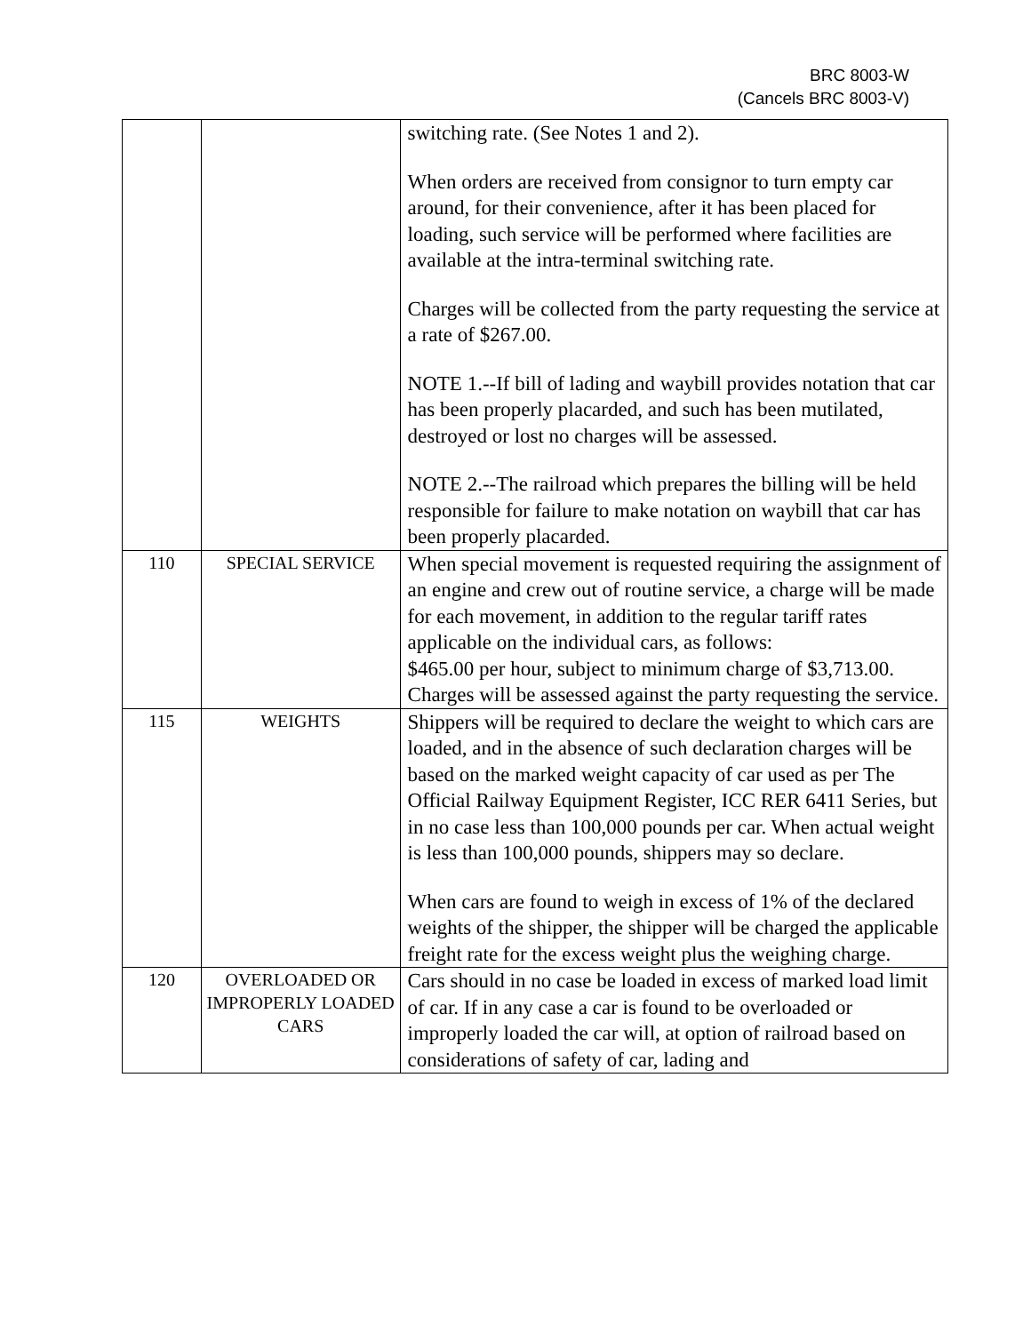BRC 8003-W
(Cancels BRC 8003-V)
| | | switching rate. (See Notes 1 and 2). When orders are received from consignor to turn empty car around, for their convenience, after it has been placed for loading, such service will be performed where facilities are available at the intra-terminal switching rate. Charges will be collected from the party requesting the service at a rate of $267.00. NOTE 1.--If bill of lading and waybill provides notation that car has been properly placarded, and such has been mutilated, destroyed or lost no charges will be assessed. NOTE 2.--The railroad which prepares the billing will be held responsible for failure to make notation on waybill that car has been properly placarded. |
| 110 | SPECIAL SERVICE | When special movement is requested requiring the assignment of an engine and crew out of routine service, a charge will be made for each movement, in addition to the regular tariff rates applicable on the individual cars, as follows: $465.00 per hour, subject to minimum charge of $3,713.00. Charges will be assessed against the party requesting the service. |
| 115 | WEIGHTS | Shippers will be required to declare the weight to which cars are loaded, and in the absence of such declaration charges will be based on the marked weight capacity of car used as per The Official Railway Equipment Register, ICC RER 6411 Series, but in no case less than 100,000 pounds per car. When actual weight is less than 100,000 pounds, shippers may so declare. When cars are found to weigh in excess of 1% of the declared weights of the shipper, the shipper will be charged the applicable freight rate for the excess weight plus the weighing charge. |
| 120 | OVERLOADED OR IMPROPERLY LOADED CARS | Cars should in no case be loaded in excess of marked load limit of car. If in any case a car is found to be overloaded or improperly loaded the car will, at option of railroad based on considerations of safety of car, lading and |